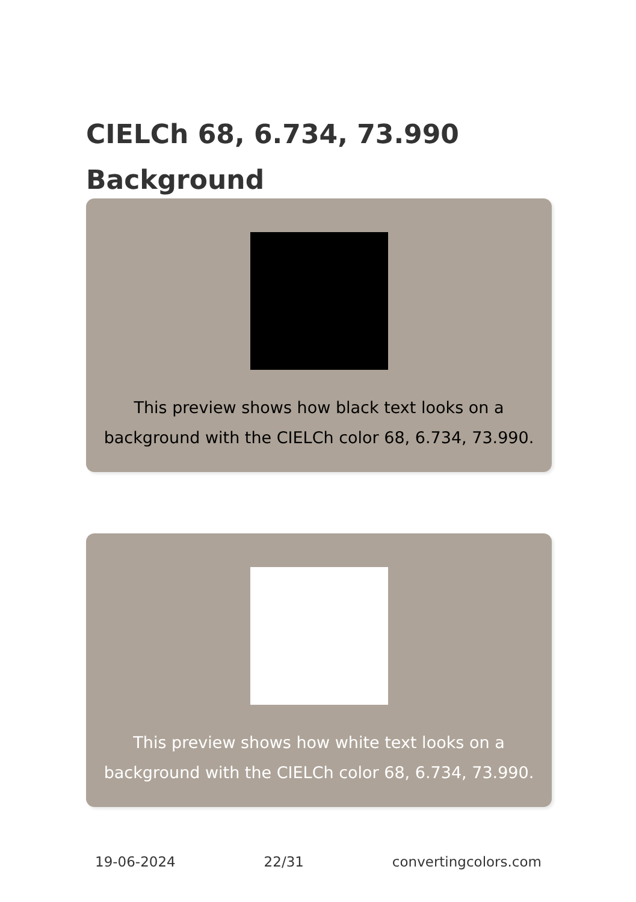CIELCh 68, 6.734, 73.990
Background
This preview shows how black text looks on a background with the CIELCh color 68, 6.734, 73.990.
This preview shows how white text looks on a background with the CIELCh color 68, 6.734, 73.990.
19-06-2024 22/31 convertingcolors.com